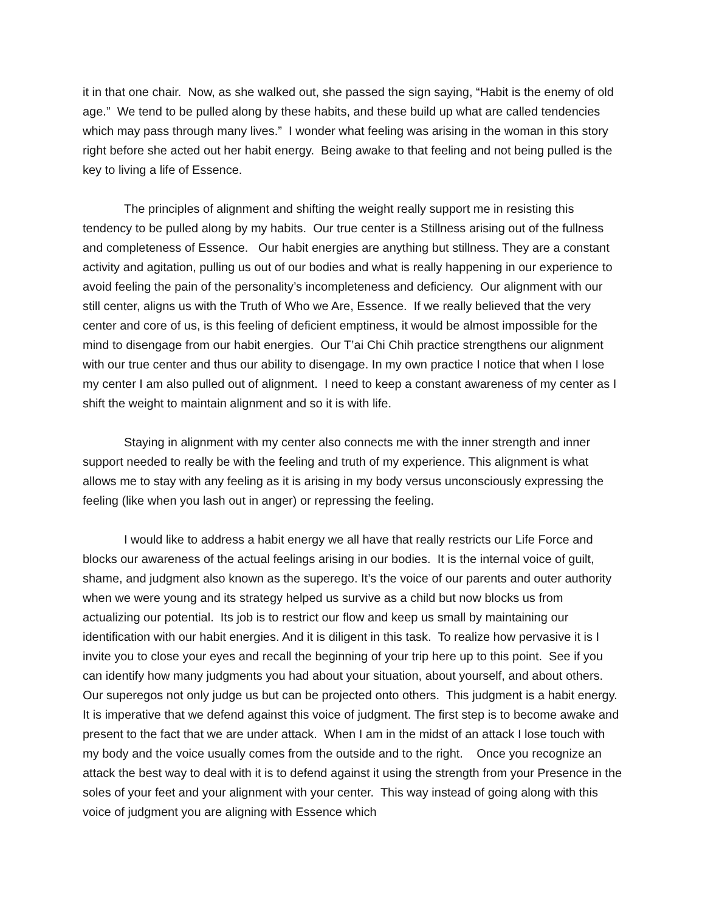it in that one chair. Now, as she walked out, she passed the sign saying, “Habit is the enemy of old age.” We tend to be pulled along by these habits, and these build up what are called tendencies which may pass through many lives.” I wonder what feeling was arising in the woman in this story right before she acted out her habit energy. Being awake to that feeling and not being pulled is the key to living a life of Essence.
The principles of alignment and shifting the weight really support me in resisting this tendency to be pulled along by my habits. Our true center is a Stillness arising out of the fullness and completeness of Essence. Our habit energies are anything but stillness. They are a constant activity and agitation, pulling us out of our bodies and what is really happening in our experience to avoid feeling the pain of the personality’s incompleteness and deficiency. Our alignment with our still center, aligns us with the Truth of Who we Are, Essence. If we really believed that the very center and core of us, is this feeling of deficient emptiness, it would be almost impossible for the mind to disengage from our habit energies. Our T’ai Chi Chih practice strengthens our alignment with our true center and thus our ability to disengage. In my own practice I notice that when I lose my center I am also pulled out of alignment. I need to keep a constant awareness of my center as I shift the weight to maintain alignment and so it is with life.
Staying in alignment with my center also connects me with the inner strength and inner support needed to really be with the feeling and truth of my experience. This alignment is what allows me to stay with any feeling as it is arising in my body versus unconsciously expressing the feeling (like when you lash out in anger) or repressing the feeling.
I would like to address a habit energy we all have that really restricts our Life Force and blocks our awareness of the actual feelings arising in our bodies. It is the internal voice of guilt, shame, and judgment also known as the superego. It’s the voice of our parents and outer authority when we were young and its strategy helped us survive as a child but now blocks us from actualizing our potential. Its job is to restrict our flow and keep us small by maintaining our identification with our habit energies. And it is diligent in this task. To realize how pervasive it is I invite you to close your eyes and recall the beginning of your trip here up to this point. See if you can identify how many judgments you had about your situation, about yourself, and about others. Our superegos not only judge us but can be projected onto others. This judgment is a habit energy. It is imperative that we defend against this voice of judgment. The first step is to become awake and present to the fact that we are under attack. When I am in the midst of an attack I lose touch with my body and the voice usually comes from the outside and to the right. Once you recognize an attack the best way to deal with it is to defend against it using the strength from your Presence in the soles of your feet and your alignment with your center. This way instead of going along with this voice of judgment you are aligning with Essence which